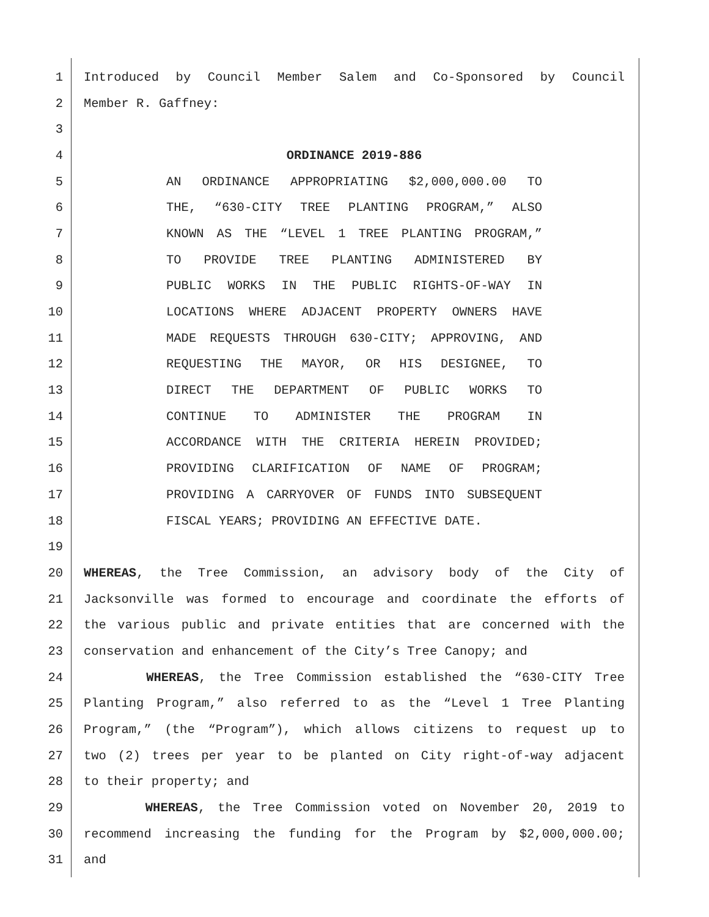1 Introduced by Council Member Salem and Co-Sponsored by Council
2 Member R. Gaffney:
3
4 ORDINANCE 2019-886
5 AN ORDINANCE APPROPRIATING $2,000,000.00 TO
6 THE, “630-CITY TREE PLANTING PROGRAM,” ALSO
7 KNOWN AS THE “LEVEL 1 TREE PLANTING PROGRAM,”
8 TO PROVIDE TREE PLANTING ADMINISTERED BY
9 PUBLIC WORKS IN THE PUBLIC RIGHTS-OF-WAY IN
10 LOCATIONS WHERE ADJACENT PROPERTY OWNERS HAVE
11 MADE REQUESTS THROUGH 630-CITY; APPROVING, AND
12 REQUESTING THE MAYOR, OR HIS DESIGNEE, TO
13 DIRECT THE DEPARTMENT OF PUBLIC WORKS TO
14 CONTINUE TO ADMINISTER THE PROGRAM IN
15 ACCORDANCE WITH THE CRITERIA HEREIN PROVIDED;
16 PROVIDING CLARIFICATION OF NAME OF PROGRAM;
17 PROVIDING A CARRYOVER OF FUNDS INTO SUBSEQUENT
18 FISCAL YEARS; PROVIDING AN EFFECTIVE DATE.
19
20 WHEREAS, the Tree Commission, an advisory body of the City of
21 Jacksonville was formed to encourage and coordinate the efforts of
22 the various public and private entities that are concerned with the
23 conservation and enhancement of the City’s Tree Canopy; and
24 WHEREAS, the Tree Commission established the “630-CITY Tree
25 Planting Program,” also referred to as the “Level 1 Tree Planting
26 Program,” (the “Program”), which allows citizens to request up to
27 two (2) trees per year to be planted on City right-of-way adjacent
28 to their property; and
29 WHEREAS, the Tree Commission voted on November 20, 2019 to
30 recommend increasing the funding for the Program by $2,000,000.00;
31 and